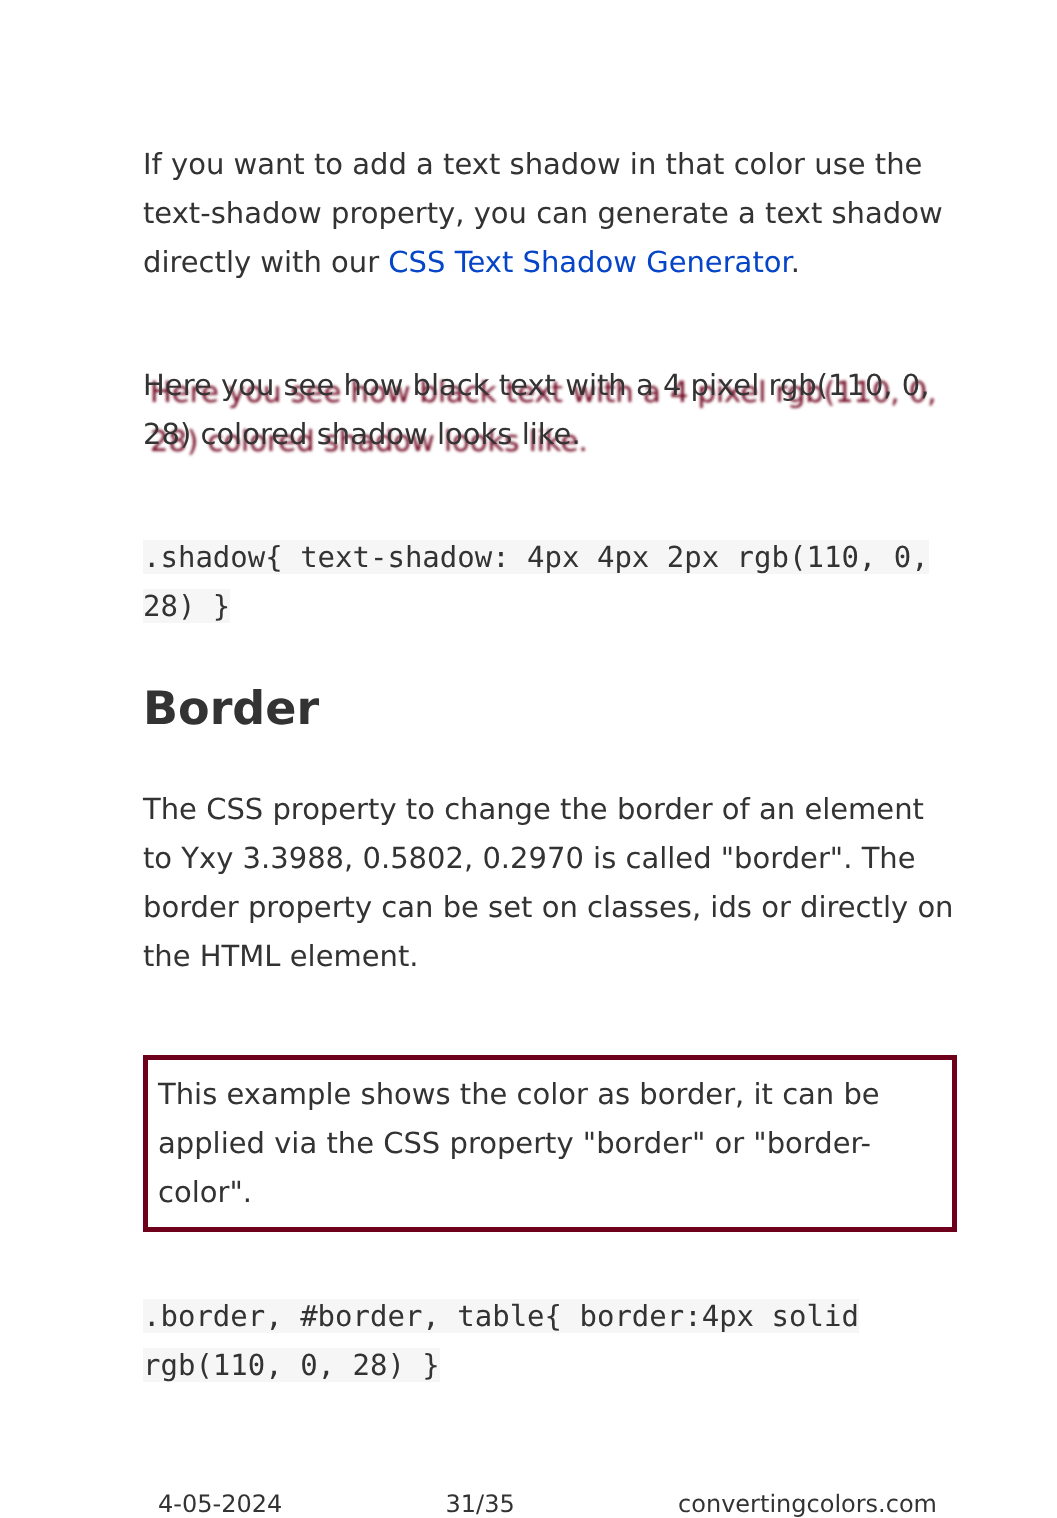If you want to add a text shadow in that color use the text-shadow property, you can generate a text shadow directly with our CSS Text Shadow Generator.
Here you see how black text with a 4 pixel rgb(110, 0, 28) colored shadow looks like.
.shadow{ text-shadow: 4px 4px 2px rgb(110, 0, 28) }
Border
The CSS property to change the border of an element to Yxy 3.3988, 0.5802, 0.2970 is called "border". The border property can be set on classes, ids or directly on the HTML element.
This example shows the color as border, it can be applied via the CSS property "border" or "border-color".
.border, #border, table{ border:4px solid rgb(110, 0, 28) }
4-05-2024 31/35 convertingcolors.com